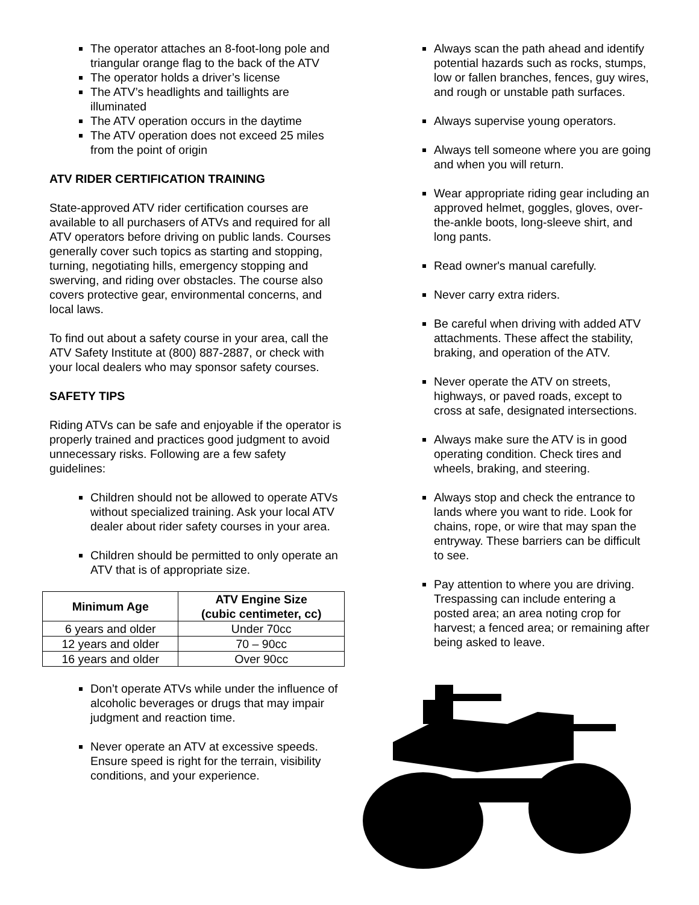The operator attaches an 8-foot-long pole and triangular orange flag to the back of the ATV
The operator holds a driver’s license
The ATV’s headlights and taillights are illuminated
The ATV operation occurs in the daytime
The ATV operation does not exceed 25 miles from the point of origin
ATV RIDER CERTIFICATION TRAINING
State-approved ATV rider certification courses are available to all purchasers of ATVs and required for all ATV operators before driving on public lands. Courses generally cover such topics as starting and stopping, turning, negotiating hills, emergency stopping and swerving, and riding over obstacles. The course also covers protective gear, environmental concerns, and local laws.
To find out about a safety course in your area, call the ATV Safety Institute at (800) 887-2887, or check with your local dealers who may sponsor safety courses.
SAFETY TIPS
Riding ATVs can be safe and enjoyable if the operator is properly trained and practices good judgment to avoid unnecessary risks. Following are a few safety guidelines:
Children should not be allowed to operate ATVs without specialized training. Ask your local ATV dealer about rider safety courses in your area.
Children should be permitted to only operate an ATV that is of appropriate size.
| Minimum Age | ATV Engine Size (cubic centimeter, cc) |
| --- | --- |
| 6 years and older | Under 70cc |
| 12 years and older | 70 – 90cc |
| 16 years and older | Over 90cc |
Don’t operate ATVs while under the influence of alcoholic beverages or drugs that may impair judgment and reaction time.
Never operate an ATV at excessive speeds. Ensure speed is right for the terrain, visibility conditions, and your experience.
Always scan the path ahead and identify potential hazards such as rocks, stumps, low or fallen branches, fences, guy wires, and rough or unstable path surfaces.
Always supervise young operators.
Always tell someone where you are going and when you will return.
Wear appropriate riding gear including an approved helmet, goggles, gloves, over-the-ankle boots, long-sleeve shirt, and long pants.
Read owner's manual carefully.
Never carry extra riders.
Be careful when driving with added ATV attachments. These affect the stability, braking, and operation of the ATV.
Never operate the ATV on streets, highways, or paved roads, except to cross at safe, designated intersections.
Always make sure the ATV is in good operating condition. Check tires and wheels, braking, and steering.
Always stop and check the entrance to lands where you want to ride. Look for chains, rope, or wire that may span the entryway. These barriers can be difficult to see.
Pay attention to where you are driving. Trespassing can include entering a posted area; an area noting crop for harvest; a fenced area; or remaining after being asked to leave.